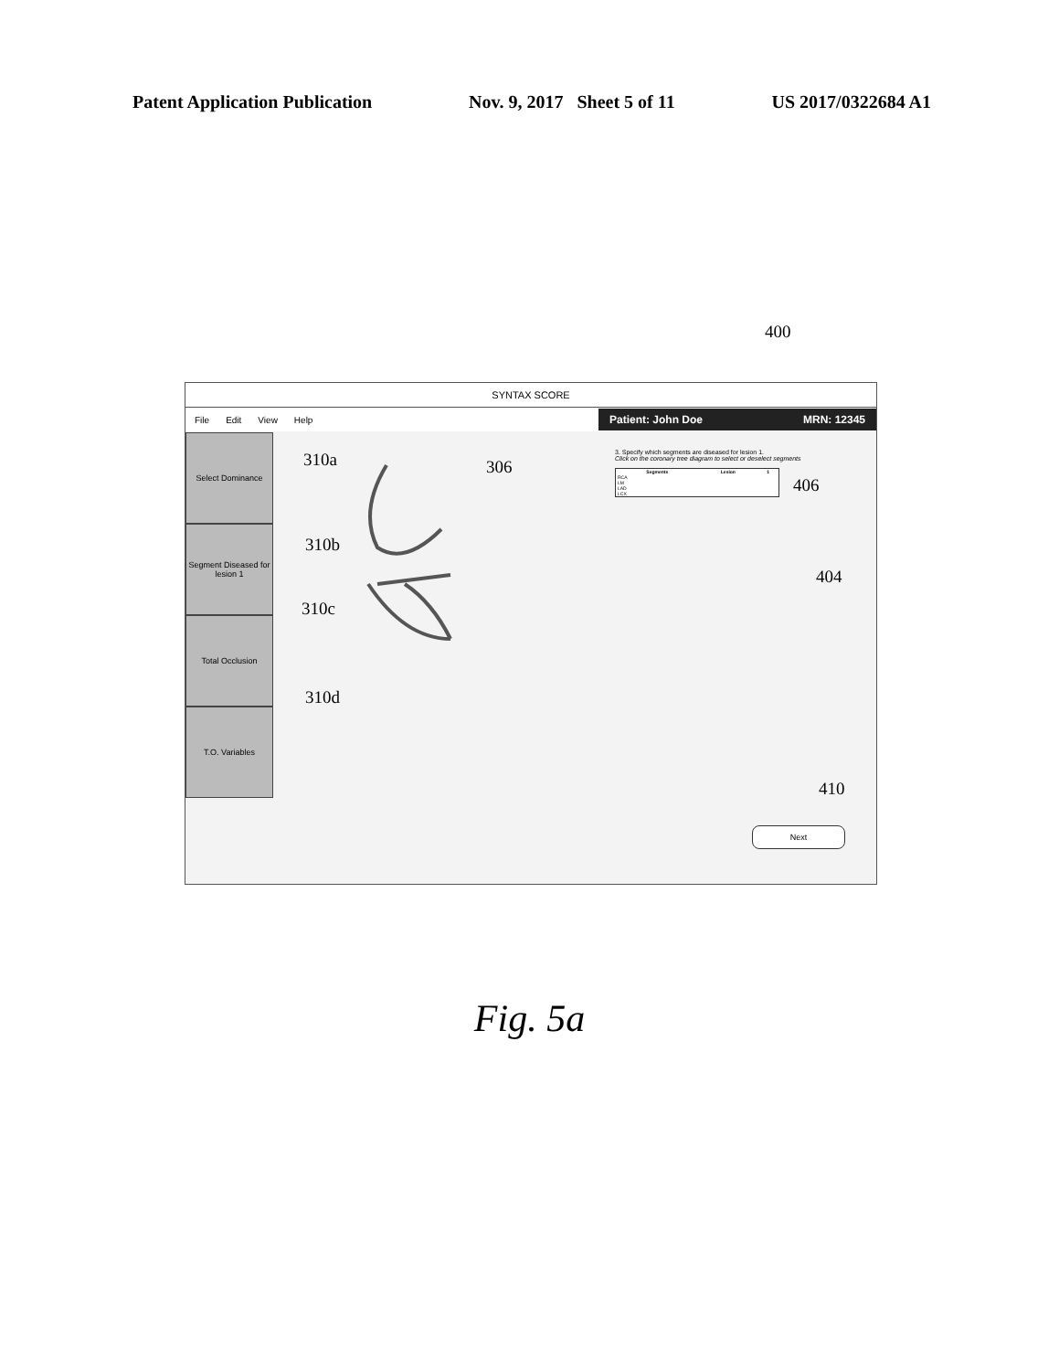Patent Application Publication Nov. 9, 2017 Sheet 5 of 11 US 2017/0322684 A1
400
SYNTAX SCORE
File Edit View Help
Patient: John Doe MRN: 12345
Select Dominance
Segment Diseased for lesion 1
Total Occlusion
T.O. Variables
3. Specify which segments are diseased for lesion 1.
Click on the coronary tree diagram to select or deselect segments
| Segments | Lesion | 1 |
| --- | --- | --- |
| RCA | | |
| LM | | |
| LAD | | |
| LCX | | |
Next
310a 306
406
310b
404
310c
310d
410
Fig. 5a